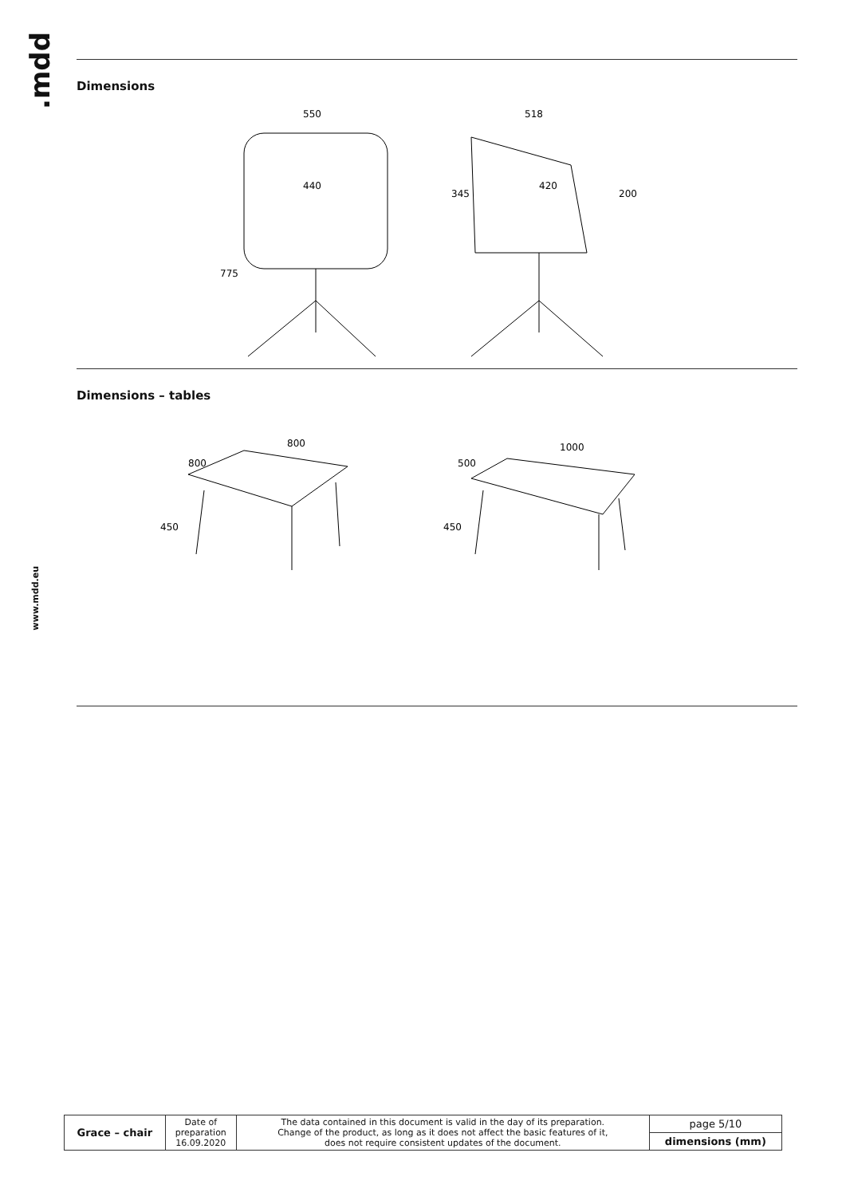.mdd
www.mdd.eu
Dimensions
550
440
775
518
420
345
200
Dimensions – tables
800
800
450
1000
500
450
| Grace – chair | Date of preparation 16.09.2020 | The data contained in this document is valid in the day of its preparation. Change of the product, as long as it does not affect the basic features of it, does not require consistent updates of the document. | page 5/10 |
| | | | dimensions (mm) |